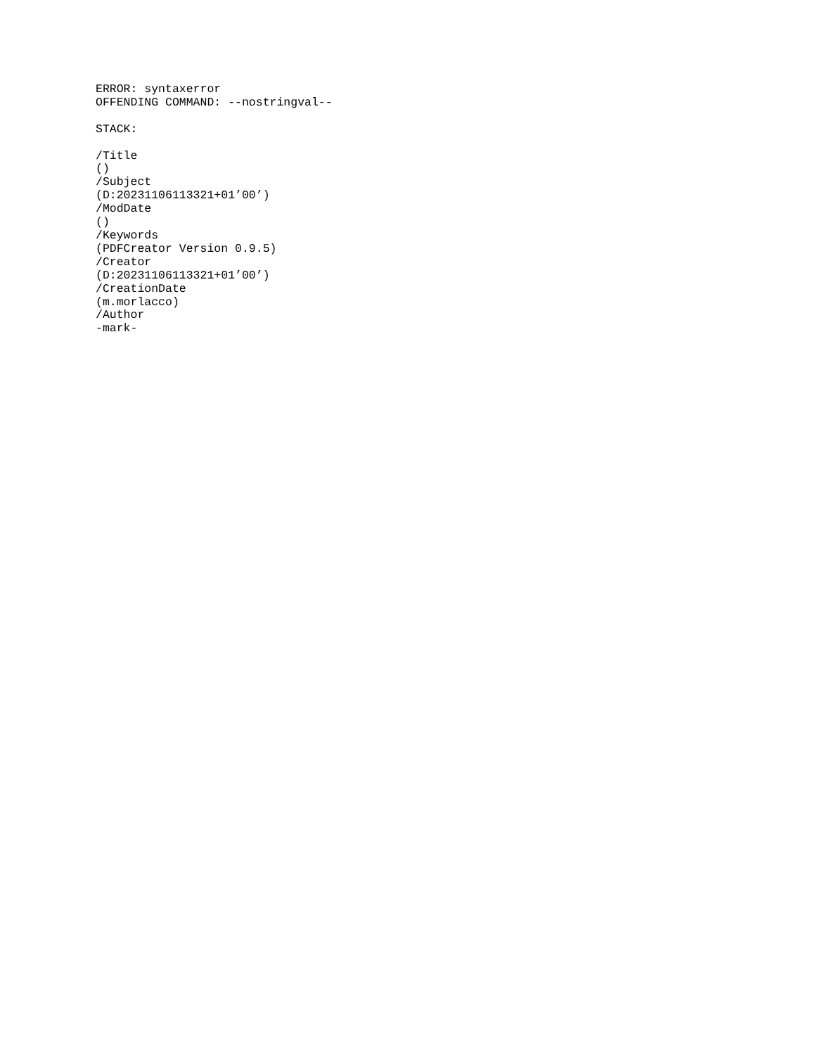ERROR: syntaxerror
OFFENDING COMMAND: --nostringval--

STACK:

/Title
()
/Subject
(D:20231106113321+01’00’)
/ModDate
()
/Keywords
(PDFCreator Version 0.9.5)
/Creator
(D:20231106113321+01’00’)
/CreationDate
(m.morlacco)
/Author
-mark-